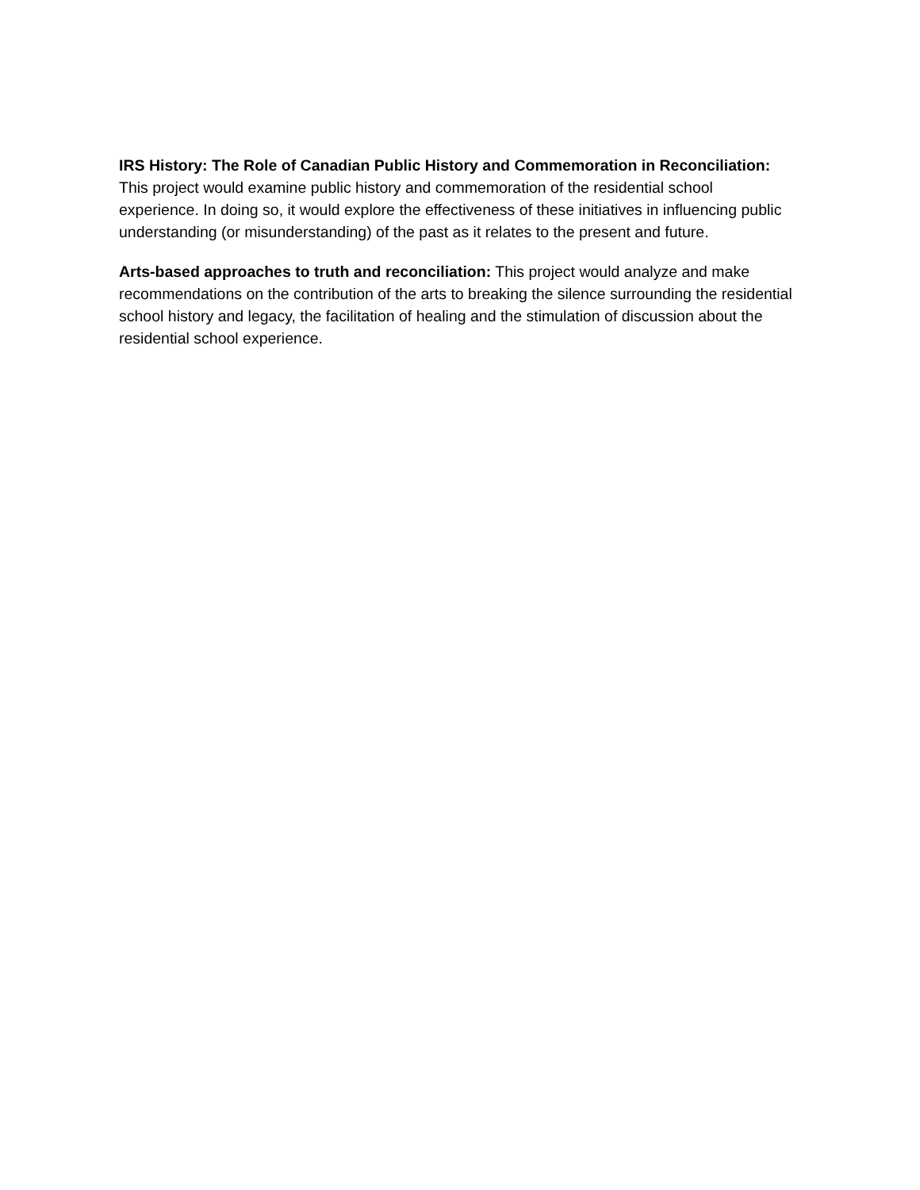IRS History: The Role of Canadian Public History and Commemoration in Reconciliation:
This project would examine public history and commemoration of the residential school experience. In doing so, it would explore the effectiveness of these initiatives in influencing public understanding (or misunderstanding) of the past as it relates to the present and future.
Arts-based approaches to truth and reconciliation: This project would analyze and make recommendations on the contribution of the arts to breaking the silence surrounding the residential school history and legacy, the facilitation of healing and the stimulation of discussion about the residential school experience.